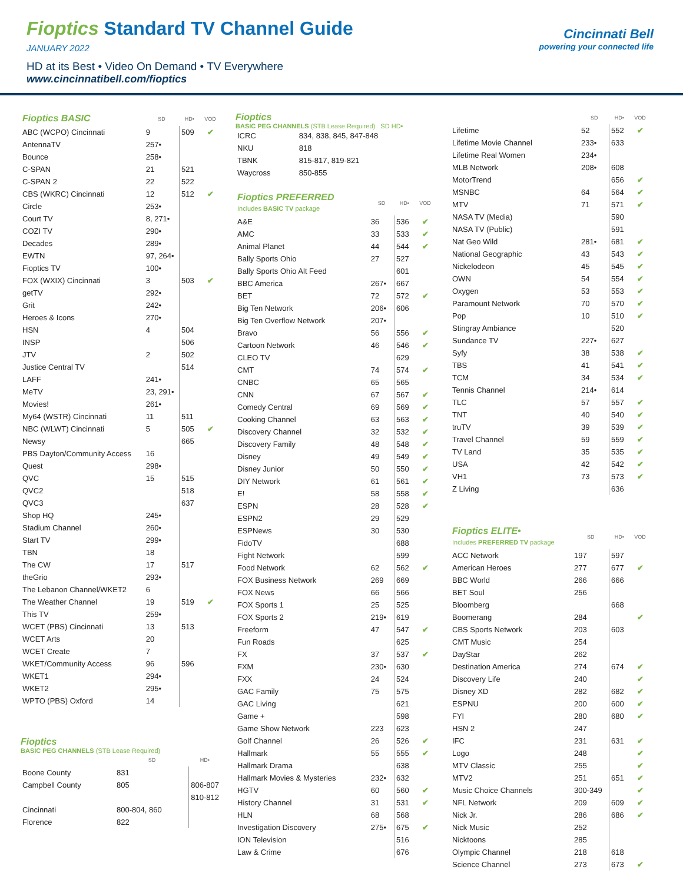Fioptics Standard TV Channel Guide
JANUARY 2022
HD at its Best • Video On Demand • TV Everywhere
www.cincinnatibell.com/fioptics
Cincinnati Bell
powering your connected life
| Fioptics BASIC | SD | HD• | VOD |
| --- | --- | --- | --- |
| ABC (WCPO) Cincinnati | 9 | 509 | ✔ |
| AntennaTV | 257• | | |
| Bounce | 258• | | |
| C-SPAN | 21 | 521 | |
| C-SPAN 2 | 22 | 522 | |
| CBS (WKRC) Cincinnati | 12 | 512 | ✔ |
| Circle | 253• | | |
| Court TV | 8, 271• | | |
| COZI TV | 290• | | |
| Decades | 289• | | |
| EWTN | 97, 264• | | |
| Fioptics TV | 100• | | |
| FOX (WXIX) Cincinnati | 3 | 503 | ✔ |
| getTV | 292• | | |
| Grit | 242• | | |
| Heroes & Icons | 270• | | |
| HSN | 4 | 504 | |
| INSP | | 506 | |
| JTV | 2 | 502 | |
| Justice Central TV | | 514 | |
| LAFF | 241• | | |
| MeTV | 23, 291• | | |
| Movies! | 261• | | |
| My64 (WSTR) Cincinnati | 11 | 511 | |
| NBC (WLWT) Cincinnati | 5 | 505 | ✔ |
| Newsy | | 665 | |
| PBS Dayton/Community Access | 16 | | |
| Quest | 298• | | |
| QVC | 15 | 515 | |
| QVC2 | | 518 | |
| QVC3 | | 637 | |
| Shop HQ | 245• | | |
| Stadium Channel | 260• | | |
| Start TV | 299• | | |
| TBN | 18 | | |
| The CW | 17 | 517 | |
| theGrio | 293• | | |
| The Lebanon Channel/WKET2 | 6 | | |
| The Weather Channel | 19 | 519 | ✔ |
| This TV | 259• | | |
| WCET (PBS) Cincinnati | 13 | 513 | |
| WCET Arts | 20 | | |
| WCET Create | 7 | | |
| WKET/Community Access | 96 | 596 | |
| WKET1 | 294• | | |
| WKET2 | 295• | | |
| WPTO (PBS) Oxford | 14 | | |
Fioptics
BASIC PEG CHANNELS (STB Lease Required)
| | SD | HD• |
| --- | --- | --- |
| Boone County | 831 | |
| Campbell County | 805 | 806-807 |
| | | 810-812 |
| Cincinnati | 800-804, 860 | |
| Florence | 822 | |
Fioptics
BASIC PEG CHANNELS (STB Lease Required) SD HD•
| ICRC | 834, 838, 845, 847-848 |
| NKU | 818 |
| TBNK | 815-817, 819-821 |
| Waycross | 850-855 |
| Fioptics PREFERRED Includes BASIC TV package | SD | HD• | VOD |
| --- | --- | --- | --- |
| A&E | 36 | 536 | ✔ |
| AMC | 33 | 533 | ✔ |
| Animal Planet | 44 | 544 | ✔ |
| Bally Sports Ohio | 27 | 527 | |
| Bally Sports Ohio Alt Feed | | 601 | |
| BBC America | 267• | 667 | |
| BET | 72 | 572 | ✔ |
| Big Ten Network | 206• | 606 | |
| Big Ten Overflow Network | 207• | | |
| Bravo | 56 | 556 | ✔ |
| Cartoon Network | 46 | 546 | ✔ |
| CLEO TV | | 629 | |
| CMT | 74 | 574 | ✔ |
| CNBC | 65 | 565 | |
| CNN | 67 | 567 | ✔ |
| Comedy Central | 69 | 569 | ✔ |
| Cooking Channel | 63 | 563 | ✔ |
| Discovery Channel | 32 | 532 | ✔ |
| Discovery Family | 48 | 548 | ✔ |
| Disney | 49 | 549 | ✔ |
| Disney Junior | 50 | 550 | ✔ |
| DIY Network | 61 | 561 | ✔ |
| E! | 58 | 558 | ✔ |
| ESPN | 28 | 528 | ✔ |
| ESPN2 | 29 | 529 | |
| ESPNews | 30 | 530 | |
| FidoTV | | 688 | |
| Fight Network | | 599 | |
| Food Network | 62 | 562 | ✔ |
| FOX Business Network | 269 | 669 | |
| FOX News | 66 | 566 | |
| FOX Sports 1 | 25 | 525 | |
| FOX Sports 2 | 219• | 619 | |
| Freeform | 47 | 547 | ✔ |
| Fun Roads | | 625 | |
| FX | 37 | 537 | ✔ |
| FXM | 230• | 630 | |
| FXX | 24 | 524 | |
| GAC Family | 75 | 575 | |
| GAC Living | | 621 | |
| Game + | | 598 | |
| Game Show Network | 223 | 623 | |
| Golf Channel | 26 | 526 | ✔ |
| Hallmark | 55 | 555 | ✔ |
| Hallmark Drama | | 638 | |
| Hallmark Movies & Mysteries | 232• | 632 | |
| HGTV | 60 | 560 | ✔ |
| History Channel | 31 | 531 | ✔ |
| HLN | 68 | 568 | |
| Investigation Discovery | 275• | 675 | ✔ |
| ION Television | | 516 | |
| Law & Crime | | 676 | |
| | SD | HD• | VOD |
| --- | --- | --- | --- |
| Lifetime | 52 | 552 | ✔ |
| Lifetime Movie Channel | 233• | 633 | |
| Lifetime Real Women | 234• | | |
| MLB Network | 208• | 608 | |
| MotorTrend | | 656 | ✔ |
| MSNBC | 64 | 564 | ✔ |
| MTV | 71 | 571 | ✔ |
| NASA TV (Media) | | 590 | |
| NASA TV (Public) | | 591 | |
| Nat Geo Wild | 281• | 681 | ✔ |
| National Geographic | 43 | 543 | ✔ |
| Nickelodeon | 45 | 545 | ✔ |
| OWN | 54 | 554 | ✔ |
| Oxygen | 53 | 553 | ✔ |
| Paramount Network | 70 | 570 | ✔ |
| Pop | 10 | 510 | ✔ |
| Stingray Ambiance | | 520 | |
| Sundance TV | 227• | 627 | |
| Syfy | 38 | 538 | ✔ |
| TBS | 41 | 541 | ✔ |
| TCM | 34 | 534 | ✔ |
| Tennis Channel | 214• | 614 | |
| TLC | 57 | 557 | ✔ |
| TNT | 40 | 540 | ✔ |
| truTV | 39 | 539 | ✔ |
| Travel Channel | 59 | 559 | ✔ |
| TV Land | 35 | 535 | ✔ |
| USA | 42 | 542 | ✔ |
| VH1 | 73 | 573 | ✔ |
| Z Living | | 636 | |
| Fioptics ELITE• Includes PREFERRED TV package | SD | HD• | VOD |
| --- | --- | --- | --- |
| ACC Network | 197 | 597 | |
| American Heroes | 277 | 677 | ✔ |
| BBC World | 266 | 666 | |
| BET Soul | 256 | | |
| Bloomberg | | 668 | |
| Boomerang | 284 | | ✔ |
| CBS Sports Network | 203 | 603 | |
| CMT Music | 254 | | |
| DayStar | 262 | | |
| Destination America | 274 | 674 | ✔ |
| Discovery Life | 240 | | ✔ |
| Disney XD | 282 | 682 | ✔ |
| ESPNU | 200 | 600 | ✔ |
| FYI | 280 | 680 | ✔ |
| HSN 2 | 247 | | |
| IFC | 231 | 631 | ✔ |
| Logo | 248 | | ✔ |
| MTV Classic | 255 | | ✔ |
| MTV2 | 251 | 651 | ✔ |
| Music Choice Channels | 300-349 | | ✔ |
| NFL Network | 209 | 609 | ✔ |
| Nick Jr. | 286 | 686 | ✔ |
| Nick Music | 252 | | |
| Nicktoons | 285 | | |
| Olympic Channel | 218 | 618 | |
| Science Channel | 273 | 673 | ✔ |